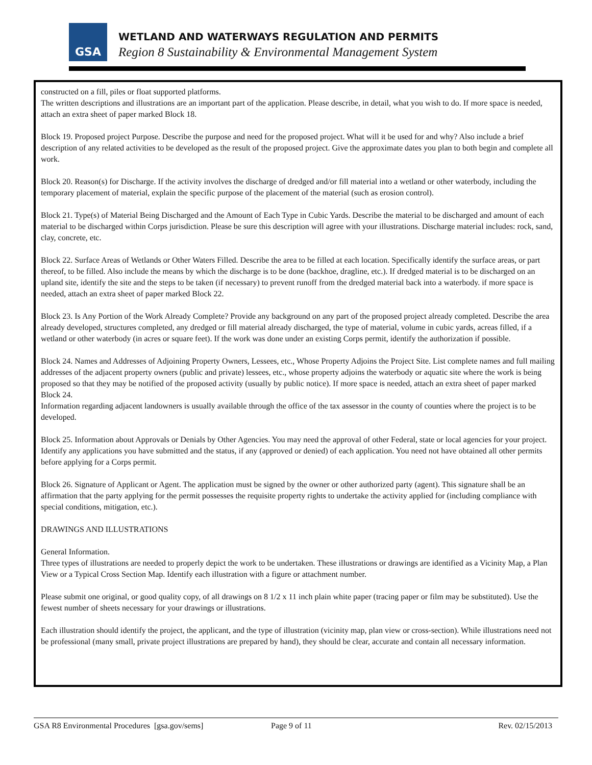GSA
WETLAND AND WATERWAYS REGULATION AND PERMITS
Region 8 Sustainability & Environmental Management System
constructed on a fill, piles or float supported platforms.
The written descriptions and illustrations are an important part of the application. Please describe, in detail, what you wish to do. If more space is needed, attach an extra sheet of paper marked Block 18.
Block 19. Proposed project Purpose. Describe the purpose and need for the proposed project. What will it be used for and why? Also include a brief description of any related activities to be developed as the result of the proposed project. Give the approximate dates you plan to both begin and complete all work.
Block 20. Reason(s) for Discharge. If the activity involves the discharge of dredged and/or fill material into a wetland or other waterbody, including the temporary placement of material, explain the specific purpose of the placement of the material (such as erosion control).
Block 21. Type(s) of Material Being Discharged and the Amount of Each Type in Cubic Yards. Describe the material to be discharged and amount of each material to be discharged within Corps jurisdiction. Please be sure this description will agree with your illustrations. Discharge material includes: rock, sand, clay, concrete, etc.
Block 22. Surface Areas of Wetlands or Other Waters Filled. Describe the area to be filled at each location. Specifically identify the surface areas, or part thereof, to be filled. Also include the means by which the discharge is to be done (backhoe, dragline, etc.). If dredged material is to be discharged on an upland site, identify the site and the steps to be taken (if necessary) to prevent runoff from the dredged material back into a waterbody. if more space is needed, attach an extra sheet of paper marked Block 22.
Block 23. Is Any Portion of the Work Already Complete? Provide any background on any part of the proposed project already completed. Describe the area already developed, structures completed, any dredged or fill material already discharged, the type of material, volume in cubic yards, acreas filled, if a wetland or other waterbody (in acres or square feet). If the work was done under an existing Corps permit, identify the authorization if possible.
Block 24. Names and Addresses of Adjoining Property Owners, Lessees, etc., Whose Property Adjoins the Project Site. List complete names and full mailing addresses of the adjacent property owners (public and private) lessees, etc., whose property adjoins the waterbody or aquatic site where the work is being proposed so that they may be notified of the proposed activity (usually by public notice). If more space is needed, attach an extra sheet of paper marked Block 24.
Information regarding adjacent landowners is usually available through the office of the tax assessor in the county of counties where the project is to be developed.
Block 25. Information about Approvals or Denials by Other Agencies. You may need the approval of other Federal, state or local agencies for your project. Identify any applications you have submitted and the status, if any (approved or denied) of each application. You need not have obtained all other permits before applying for a Corps permit.
Block 26. Signature of Applicant or Agent. The application must be signed by the owner or other authorized party (agent). This signature shall be an affirmation that the party applying for the permit possesses the requisite property rights to undertake the activity applied for (including compliance with special conditions, mitigation, etc.).
DRAWINGS AND ILLUSTRATIONS
General Information.
Three types of illustrations are needed to properly depict the work to be undertaken. These illustrations or drawings are identified as a Vicinity Map, a Plan View or a Typical Cross Section Map. Identify each illustration with a figure or attachment number.
Please submit one original, or good quality copy, of all drawings on 8 1/2 x 11 inch plain white paper (tracing paper or film may be substituted). Use the fewest number of sheets necessary for your drawings or illustrations.
Each illustration should identify the project, the applicant, and the type of illustration (vicinity map, plan view or cross-section). While illustrations need not be professional (many small, private project illustrations are prepared by hand), they should be clear, accurate and contain all necessary information.
GSA R8 Environmental Procedures [gsa.gov/sems] Page 9 of 11 Rev. 02/15/2013